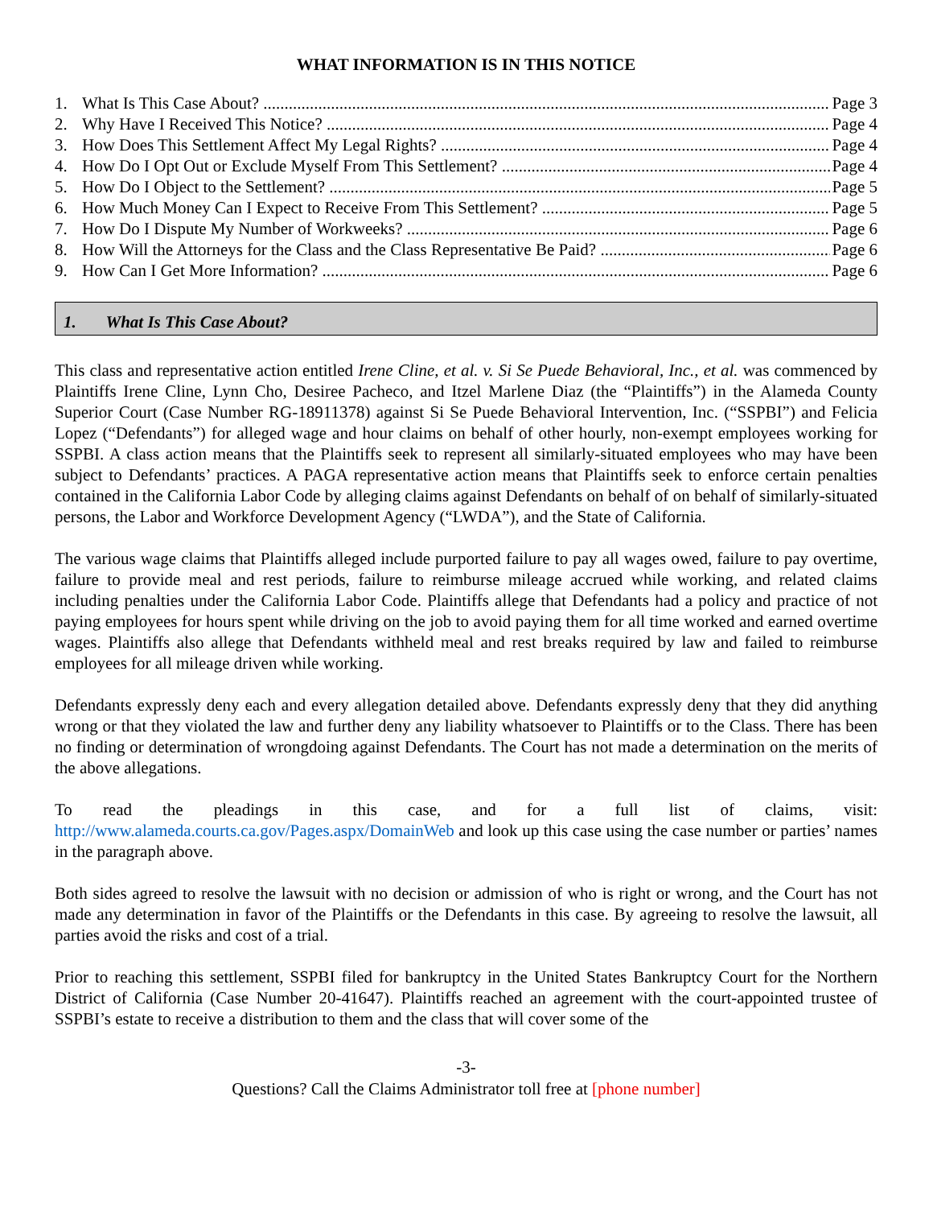WHAT INFORMATION IS IN THIS NOTICE
1. What Is This Case About? Page 3
2. Why Have I Received This Notice? Page 4
3. How Does This Settlement Affect My Legal Rights? Page 4
4. How Do I Opt Out or Exclude Myself From This Settlement? Page 4
5. How Do I Object to the Settlement? Page 5
6. How Much Money Can I Expect to Receive From This Settlement? Page 5
7. How Do I Dispute My Number of Workweeks? Page 6
8. How Will the Attorneys for the Class and the Class Representative Be Paid? Page 6
9. How Can I Get More Information? Page 6
1. What Is This Case About?
This class and representative action entitled Irene Cline, et al. v. Si Se Puede Behavioral, Inc., et al. was commenced by Plaintiffs Irene Cline, Lynn Cho, Desiree Pacheco, and Itzel Marlene Diaz (the “Plaintiffs”) in the Alameda County Superior Court (Case Number RG-18911378) against Si Se Puede Behavioral Intervention, Inc. (“SSPBI”) and Felicia Lopez (“Defendants”) for alleged wage and hour claims on behalf of other hourly, non-exempt employees working for SSPBI. A class action means that the Plaintiffs seek to represent all similarly-situated employees who may have been subject to Defendants’ practices. A PAGA representative action means that Plaintiffs seek to enforce certain penalties contained in the California Labor Code by alleging claims against Defendants on behalf of on behalf of similarly-situated persons, the Labor and Workforce Development Agency (“LWDA”), and the State of California.
The various wage claims that Plaintiffs alleged include purported failure to pay all wages owed, failure to pay overtime, failure to provide meal and rest periods, failure to reimburse mileage accrued while working, and related claims including penalties under the California Labor Code. Plaintiffs allege that Defendants had a policy and practice of not paying employees for hours spent while driving on the job to avoid paying them for all time worked and earned overtime wages. Plaintiffs also allege that Defendants withheld meal and rest breaks required by law and failed to reimburse employees for all mileage driven while working.
Defendants expressly deny each and every allegation detailed above. Defendants expressly deny that they did anything wrong or that they violated the law and further deny any liability whatsoever to Plaintiffs or to the Class. There has been no finding or determination of wrongdoing against Defendants. The Court has not made a determination on the merits of the above allegations.
To read the pleadings in this case, and for a full list of claims, visit: http://www.alameda.courts.ca.gov/Pages.aspx/DomainWeb and look up this case using the case number or parties’ names in the paragraph above.
Both sides agreed to resolve the lawsuit with no decision or admission of who is right or wrong, and the Court has not made any determination in favor of the Plaintiffs or the Defendants in this case. By agreeing to resolve the lawsuit, all parties avoid the risks and cost of a trial.
Prior to reaching this settlement, SSPBI filed for bankruptcy in the United States Bankruptcy Court for the Northern District of California (Case Number 20-41647). Plaintiffs reached an agreement with the court-appointed trustee of SSPBI’s estate to receive a distribution to them and the class that will cover some of the
-3-
Questions? Call the Claims Administrator toll free at [phone number]